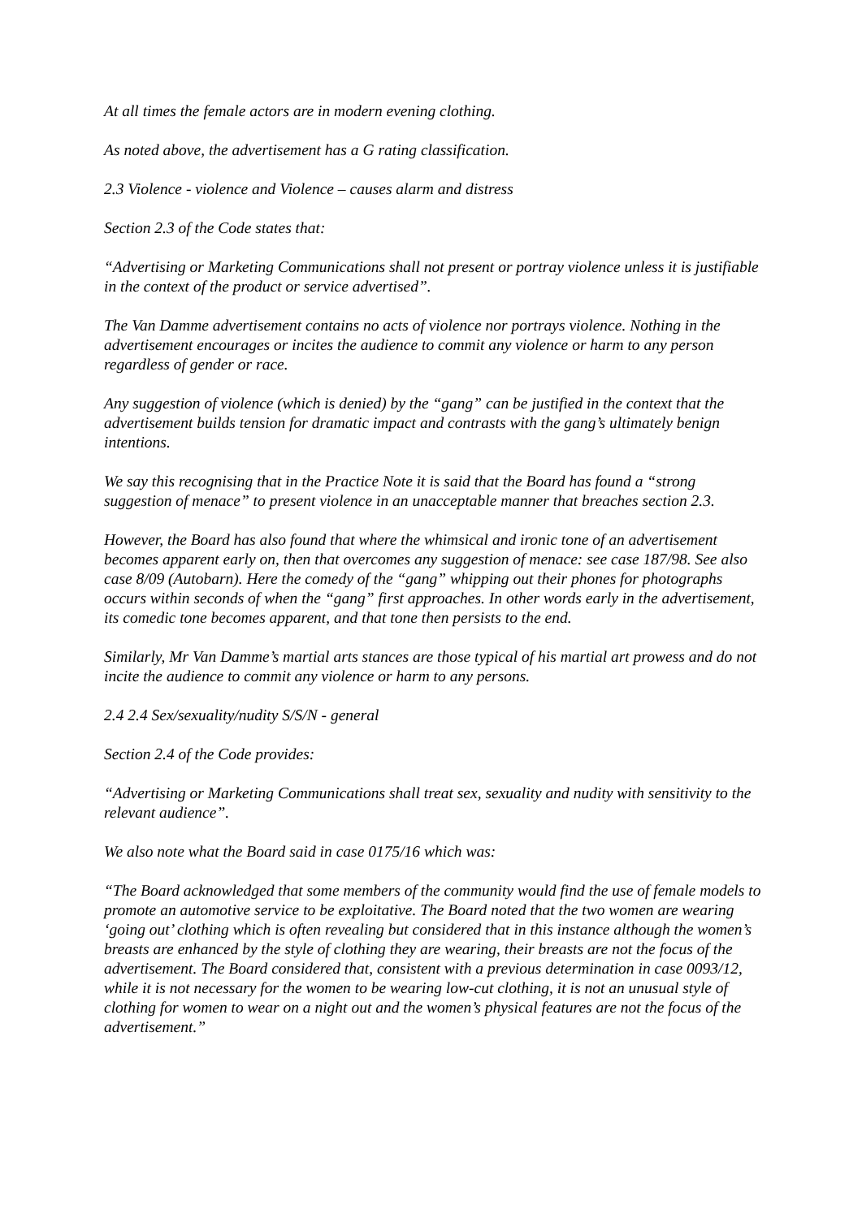At all times the female actors are in modern evening clothing.
As noted above, the advertisement has a G rating classification.
2.3 Violence - violence and Violence – causes alarm and distress
Section 2.3 of the Code states that:
“Advertising or Marketing Communications shall not present or portray violence unless it is justifiable in the context of the product or service advertised”.
The Van Damme advertisement contains no acts of violence nor portrays violence. Nothing in the advertisement encourages or incites the audience to commit any violence or harm to any person regardless of gender or race.
Any suggestion of violence (which is denied) by the “gang” can be justified in the context that the advertisement builds tension for dramatic impact and contrasts with the gang’s ultimately benign intentions.
We say this recognising that in the Practice Note it is said that the Board has found a “strong suggestion of menace” to present violence in an unacceptable manner that breaches section 2.3.
However, the Board has also found that where the whimsical and ironic tone of an advertisement becomes apparent early on, then that overcomes any suggestion of menace: see case 187/98. See also case 8/09 (Autobarn). Here the comedy of the “gang” whipping out their phones for photographs occurs within seconds of when the “gang” first approaches. In other words early in the advertisement, its comedic tone becomes apparent, and that tone then persists to the end.
Similarly, Mr Van Damme’s martial arts stances are those typical of his martial art prowess and do not incite the audience to commit any violence or harm to any persons.
2.4 2.4 Sex/sexuality/nudity S/S/N - general
Section 2.4 of the Code provides:
“Advertising or Marketing Communications shall treat sex, sexuality and nudity with sensitivity to the relevant audience”.
We also note what the Board said in case 0175/16 which was:
“The Board acknowledged that some members of the community would find the use of female models to promote an automotive service to be exploitative. The Board noted that the two women are wearing ‘going out’ clothing which is often revealing but considered that in this instance although the women’s breasts are enhanced by the style of clothing they are wearing, their breasts are not the focus of the advertisement. The Board considered that, consistent with a previous determination in case 0093/12, while it is not necessary for the women to be wearing low-cut clothing, it is not an unusual style of clothing for women to wear on a night out and the women’s physical features are not the focus of the advertisement.”